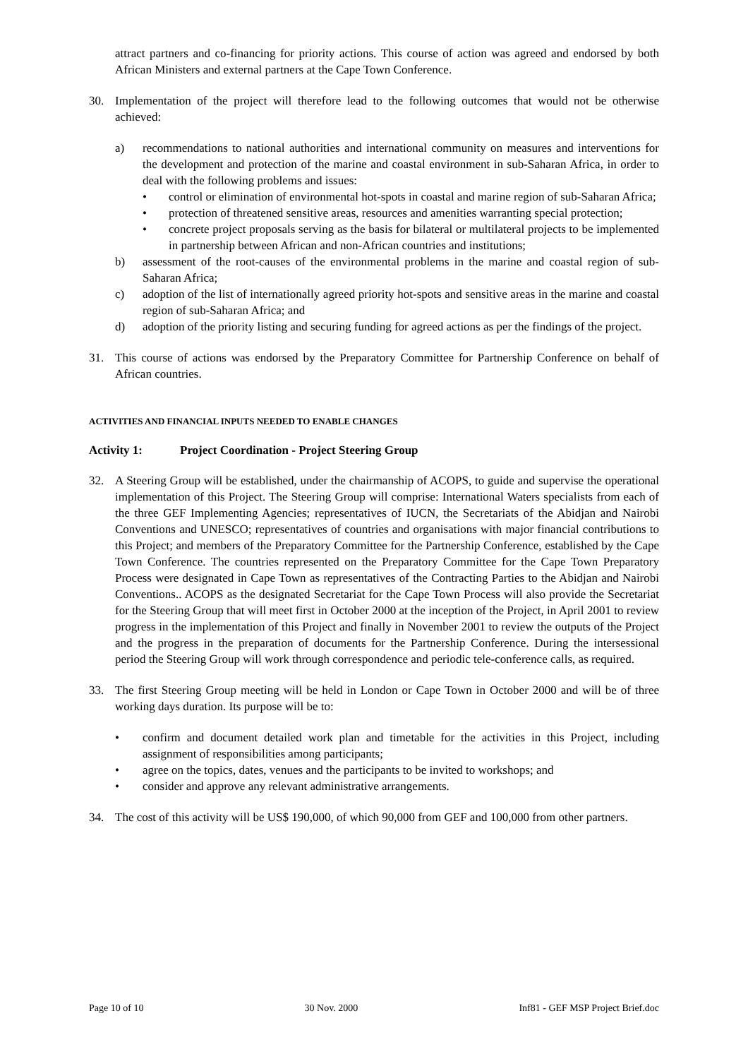attract partners and co-financing for priority actions. This course of action was agreed and endorsed by both African Ministers and external partners at the Cape Town Conference.
30. Implementation of the project will therefore lead to the following outcomes that would not be otherwise achieved:
a) recommendations to national authorities and international community on measures and interventions for the development and protection of the marine and coastal environment in sub-Saharan Africa, in order to deal with the following problems and issues:
• control or elimination of environmental hot-spots in coastal and marine region of sub-Saharan Africa;
• protection of threatened sensitive areas, resources and amenities warranting special protection;
• concrete project proposals serving as the basis for bilateral or multilateral projects to be implemented in partnership between African and non-African countries and institutions;
b) assessment of the root-causes of the environmental problems in the marine and coastal region of sub-Saharan Africa;
c) adoption of the list of internationally agreed priority hot-spots and sensitive areas in the marine and coastal region of sub-Saharan Africa; and
d) adoption of the priority listing and securing funding for agreed actions as per the findings of the project.
31. This course of actions was endorsed by the Preparatory Committee for Partnership Conference on behalf of African countries.
ACTIVITIES AND FINANCIAL INPUTS NEEDED TO ENABLE CHANGES
Activity 1: Project Coordination - Project Steering Group
32. A Steering Group will be established, under the chairmanship of ACOPS, to guide and supervise the operational implementation of this Project. The Steering Group will comprise: International Waters specialists from each of the three GEF Implementing Agencies; representatives of IUCN, the Secretariats of the Abidjan and Nairobi Conventions and UNESCO; representatives of countries and organisations with major financial contributions to this Project; and members of the Preparatory Committee for the Partnership Conference, established by the Cape Town Conference. The countries represented on the Preparatory Committee for the Cape Town Preparatory Process were designated in Cape Town as representatives of the Contracting Parties to the Abidjan and Nairobi Conventions.. ACOPS as the designated Secretariat for the Cape Town Process will also provide the Secretariat for the Steering Group that will meet first in October 2000 at the inception of the Project, in April 2001 to review progress in the implementation of this Project and finally in November 2001 to review the outputs of the Project and the progress in the preparation of documents for the Partnership Conference. During the intersessional period the Steering Group will work through correspondence and periodic tele-conference calls, as required.
33. The first Steering Group meeting will be held in London or Cape Town in October 2000 and will be of three working days duration. Its purpose will be to:
• confirm and document detailed work plan and timetable for the activities in this Project, including assignment of responsibilities among participants;
• agree on the topics, dates, venues and the participants to be invited to workshops; and
• consider and approve any relevant administrative arrangements.
34. The cost of this activity will be US$ 190,000, of which 90,000 from GEF and 100,000 from other partners.
Page 10 of 10 30 Nov. 2000 Inf81 - GEF MSP Project Brief.doc